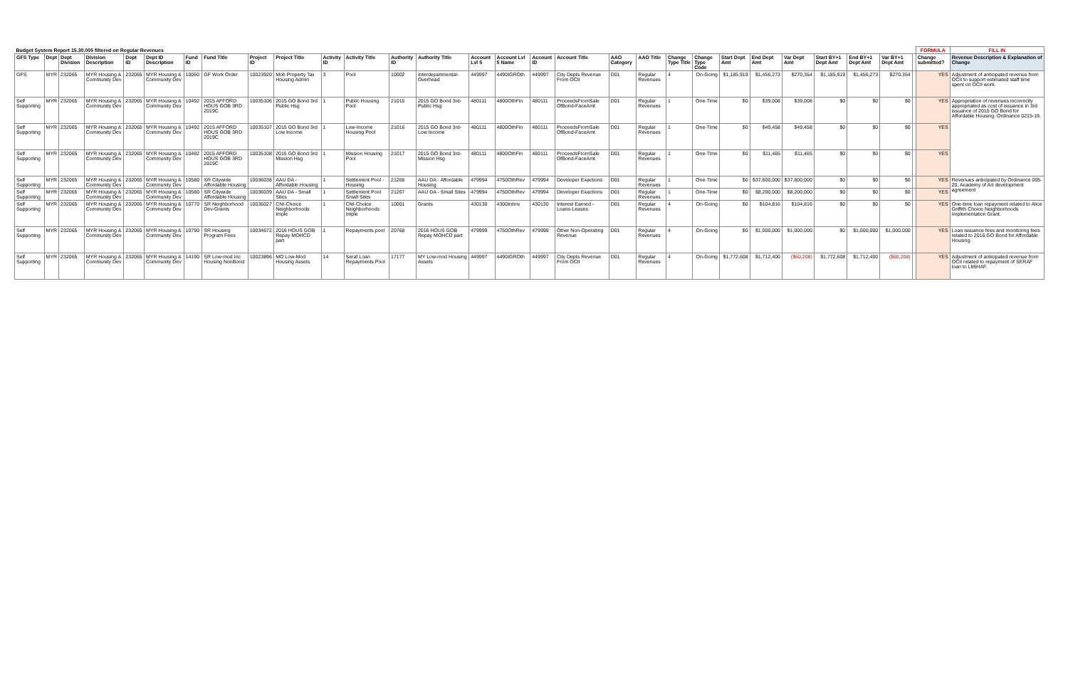| Budget System Report 15.30.005 filtered on Regular Revenues | | | | | | | | | | | | | | | | | | | | | | | | | | | | | FORMULA | FILL IN |
| GFS Type | Dept | Dept Division | Division Description | Dept ID | Dept ID Description | Fund ID | Fund Title | Project ID | Project Title | Activity ID | Activity Title | Authority ID | Authority Title | Account Lvl 5 | Account Lvl 5 Name | Account ID | Account Title | AAO Category | AAO Title | Change Type Title | Change Type Code | Start Dept Amt | End Dept Amt | Var Dept Amt | Start BY+1 Dept Amt | End BY+1 Dept Amt | Var BY+1 Dept Amt | | Change submitted? | Revenue Description & Explanation of Change |
| GFS | MYR | 232065 | MYR Housing & Community Dev | 232065 | MYR Housing & Community Dev | 10060 | GF Work Order | 10023920 | Moh Property Tax Housing Admin | 3 | Pool | 10002 | Interdepartmental-Overhead | 449997 | 4490IGROth | 449997 | City Depts Revenue From OCII | D01 | Regular Revenues | 4 | On-Going | $1,185,919 | $1,456,273 | $270,354 | $1,185,919 | $1,456,273 | $270,354 | | YES | Adjustment of anticipated revenue from OCII to support estimated staff time spent on OCII work. |
| Self Supporting | MYR | 232065 | MYR Housing & Community Dev | 232065 | MYR Housing & Community Dev | 10492 | 2015 AFFORD HOUS GOB 3RD 2019C | 10035106 | 2015 GO Bond 3rd Public Hsg | 1 | Public Housing Pool | 21015 | 2015 GO Bond 3rd-Public Hsg | 480111 | 4800OthFin | 480111 | ProceedsFromSale OfBond-FaceAmt | D01 | Regular Revenues | 1 | One-Time | $0 | $39,008 | $39,008 | $0 | $0 | $0 | | YES | Appropriation of revenues incorrectly appropriated as cost of issuance in 3rd issuance of 2015 GO Bond for Affordable Housing. Ordinance 0215-19. |
| Self Supporting | MYR | 232065 | MYR Housing & Community Dev | 232065 | MYR Housing & Community Dev | 10492 | 2015 AFFORD HOUS GOB 3RD 2019C | 10035107 | 2015 GO Bond 3rd Low Income | 1 | Low-Income Housing Pool | 21016 | 2015 GO Bond 3rd-Low Income | 480111 | 4800OthFin | 480111 | ProceedsFromSale OfBond-FaceAmt | D01 | Regular Revenues | 1 | One-Time | $0 | $49,458 | $49,458 | $0 | $0 | $0 | | YES | |
| Self Supporting | MYR | 232065 | MYR Housing & Community Dev | 232065 | MYR Housing & Community Dev | 10492 | 2015 AFFORD HOUS GOB 3RD 2019C | 10035108 | 2015 GO Bond 3rd Mission Hsg | 1 | Mission Housing Pool | 21017 | 2015 GO Bond 3rd-Mission Hsg | 480111 | 4800OthFin | 480111 | ProceedsFromSale OfBond-FaceAmt | D01 | Regular Revenues | 1 | One-Time | $0 | $11,465 | $11,465 | $0 | $0 | $0 | | YES | |
| Self Supporting | MYR | 232065 | MYR Housing & Community Dev | 232065 | MYR Housing & Community Dev | 10580 | SR Citywide Affordable Housing | 10036038 | AAU DA - Affordable Housing | 1 | Settlement Pool - Housing | 21266 | AAU DA - Affordable Housing | 479994 | 4750OthRev | 479994 | Developer Exactions | D01 | Regular Revenues | 1 | One-Time | $0 | $37,600,000 | $37,600,000 | $0 | $0 | $0 | | YES | Revenues anticipated by Ordinance 005-20, Academy of Art development agreement |
| Self Supporting | MYR | 232065 | MYR Housing & Community Dev | 232065 | MYR Housing & Community Dev | 10580 | SR Citywide Affordable Housing | 10036039 | AAU DA - Small Sites | 1 | Settlement Pool Small Sites | 21267 | AAU DA - Small Sites | 479994 | 4750OthRev | 479994 | Developer Exactions | D01 | Regular Revenues | 1 | One-Time | $0 | $8,200,000 | $8,200,000 | $0 | $0 | $0 | | YES | |
| Self Supporting | MYR | 232065 | MYR Housing & Community Dev | 232065 | MYR Housing & Community Dev | 10770 | SR Neighborhood Dev-Grants | 10036027 | CNI-Choice Neighborhoods Imple | 1 | CNI-Choice Neighborhoods Imple | 10001 | Grants | 430130 | 4300IntInv | 430130 | Interest Earned - Loans-Leases | D01 | Regular Revenues | 4 | On-Going | $0 | $104,816 | $104,816 | $0 | $0 | $0 | | YES | One-time loan repayment related to Alice Griffith Choice Neighborhoods Implementation Grant. |
| Self Supporting | MYR | 232065 | MYR Housing & Community Dev | 232065 | MYR Housing & Community Dev | 10790 | SR Housing Program Fees | 10034672 | 2016 HOUS GOB Repay MOHCD part | 1 | Repayments pool | 20768 | 2016 HOUS GOB Repay MOHCD part | 479999 | 4750OthRev | 479999 | Other Non-Operating Revenue | D01 | Regular Revenues | 4 | On-Going | $0 | $1,000,000 | $1,000,000 | $0 | $1,000,000 | $1,000,000 | | YES | Loan issuance fees and monitoring fees related to 2016 GO Bond for Affordable Housing. |
| Self Supporting | MYR | 232065 | MYR Housing & Community Dev | 232065 | MYR Housing & Community Dev | 14190 | SR Low-mod Inc Housing NonBond | 10023896 | MO Low-Mod Housing Assets | 14 | Seraf Loan Repayments Pool | 17177 | MY Low-mod Housing Assets | 449997 | 4490IGROth | 449997 | City Depts Revenue From OCII | D01 | Regular Revenues | 4 | On-Going | $1,772,608 | $1,712,400 | ($60,208) | $1,772,608 | $1,712,400 | ($60,208) | | YES | Adjustment of anticipated revenue from OCII related to repayment of SERAF loan to LMIHAF. |